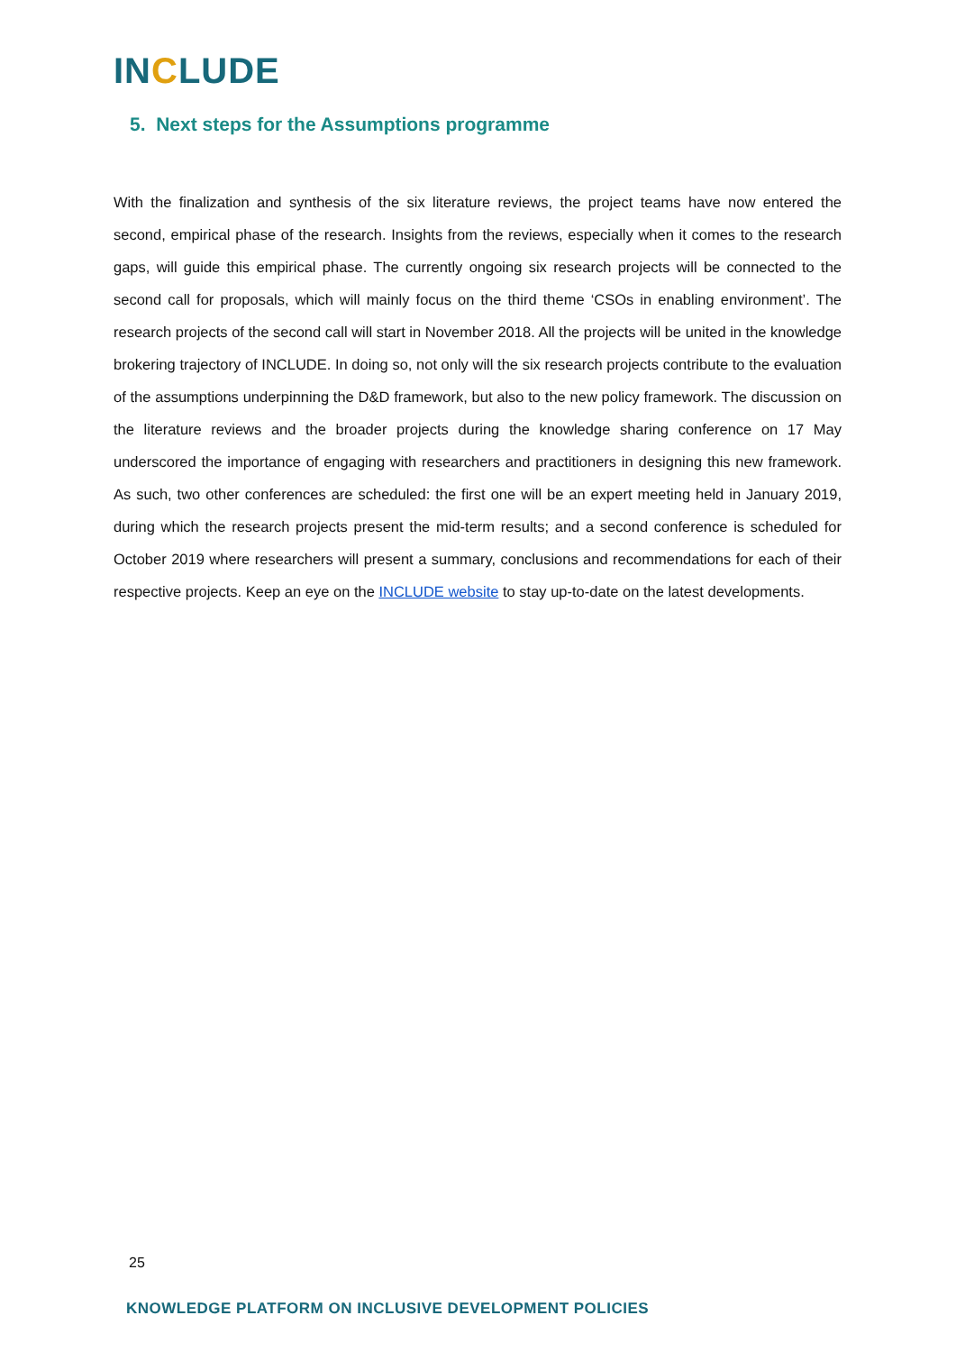INCLUDE
5. Next steps for the Assumptions programme
With the finalization and synthesis of the six literature reviews, the project teams have now entered the second, empirical phase of the research. Insights from the reviews, especially when it comes to the research gaps, will guide this empirical phase. The currently ongoing six research projects will be connected to the second call for proposals, which will mainly focus on the third theme ‘CSOs in enabling environment’. The research projects of the second call will start in November 2018. All the projects will be united in the knowledge brokering trajectory of INCLUDE. In doing so, not only will the six research projects contribute to the evaluation of the assumptions underpinning the D&D framework, but also to the new policy framework. The discussion on the literature reviews and the broader projects during the knowledge sharing conference on 17 May underscored the importance of engaging with researchers and practitioners in designing this new framework. As such, two other conferences are scheduled: the first one will be an expert meeting held in January 2019, during which the research projects present the mid-term results; and a second conference is scheduled for October 2019 where researchers will present a summary, conclusions and recommendations for each of their respective projects. Keep an eye on the INCLUDE website to stay up-to-date on the latest developments.
25
KNOWLEDGE PLATFORM ON INCLUSIVE DEVELOPMENT POLICIES